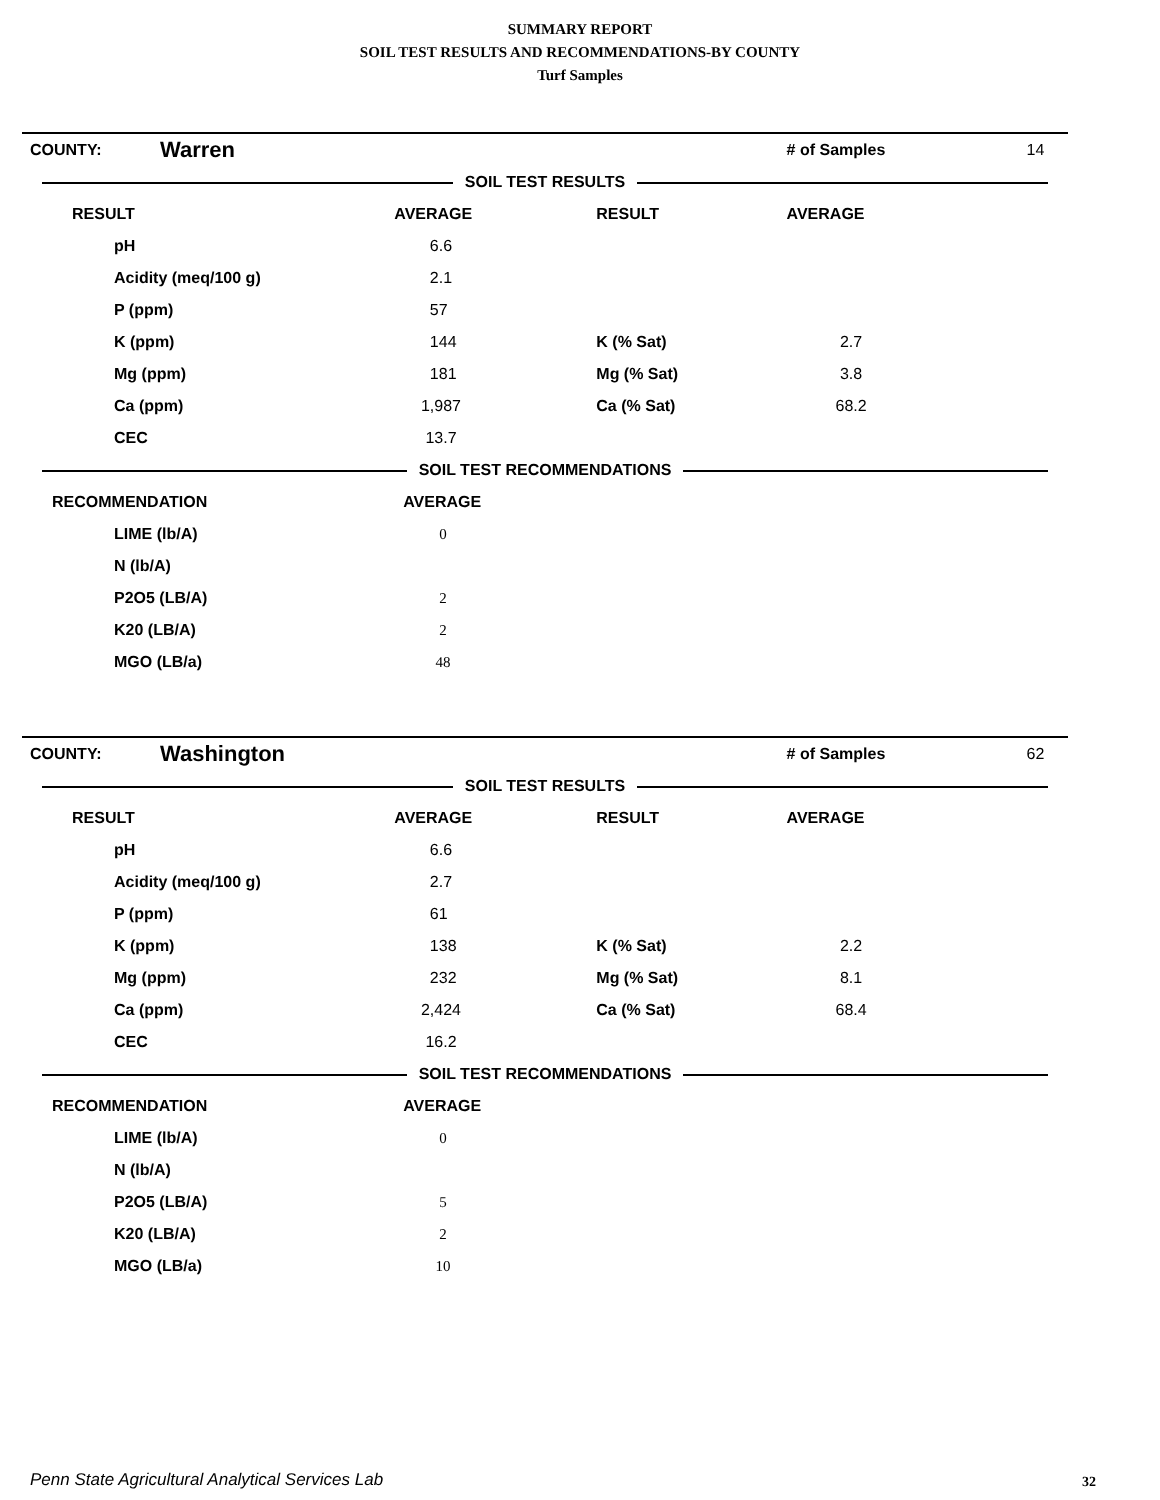SUMMARY REPORT
SOIL TEST RESULTS AND RECOMMENDATIONS-BY COUNTY
Turf Samples
| COUNTY: | Warren | | | # of Samples | 14 |
| SOIL TEST RESULTS | | | | | |
| RESULT | | AVERAGE | RESULT | AVERAGE | |
| pH | | 6.6 | | | |
| Acidity (meq/100 g) | | 2.1 | | | |
| P (ppm) | | 57 | | | |
| K (ppm) | | 144 | K (% Sat) | 2.7 | |
| Mg (ppm) | | 181 | Mg (% Sat) | 3.8 | |
| Ca (ppm) | | 1,987 | Ca (% Sat) | 68.2 | |
| CEC | | 13.7 | | | |
| SOIL TEST RECOMMENDATIONS | | | | | |
| RECOMMENDATION | | AVERAGE | | | |
| LIME (lb/A) | | 0 | | | |
| N (lb/A) | | | | | |
| P2O5 (LB/A) | | 2 | | | |
| K20 (LB/A) | | 2 | | | |
| MGO (LB/a) | | 48 | | | |
| COUNTY: | Washington | | | # of Samples | 62 |
| SOIL TEST RESULTS | | | | | |
| RESULT | | AVERAGE | RESULT | AVERAGE | |
| pH | | 6.6 | | | |
| Acidity (meq/100 g) | | 2.7 | | | |
| P (ppm) | | 61 | | | |
| K (ppm) | | 138 | K (% Sat) | 2.2 | |
| Mg (ppm) | | 232 | Mg (% Sat) | 8.1 | |
| Ca (ppm) | | 2,424 | Ca (% Sat) | 68.4 | |
| CEC | | 16.2 | | | |
| SOIL TEST RECOMMENDATIONS | | | | | |
| RECOMMENDATION | | AVERAGE | | | |
| LIME (lb/A) | | 0 | | | |
| N (lb/A) | | | | | |
| P2O5 (LB/A) | | 5 | | | |
| K20 (LB/A) | | 2 | | | |
| MGO (LB/a) | | 10 | | | |
Penn State Agricultural Analytical Services Lab
32